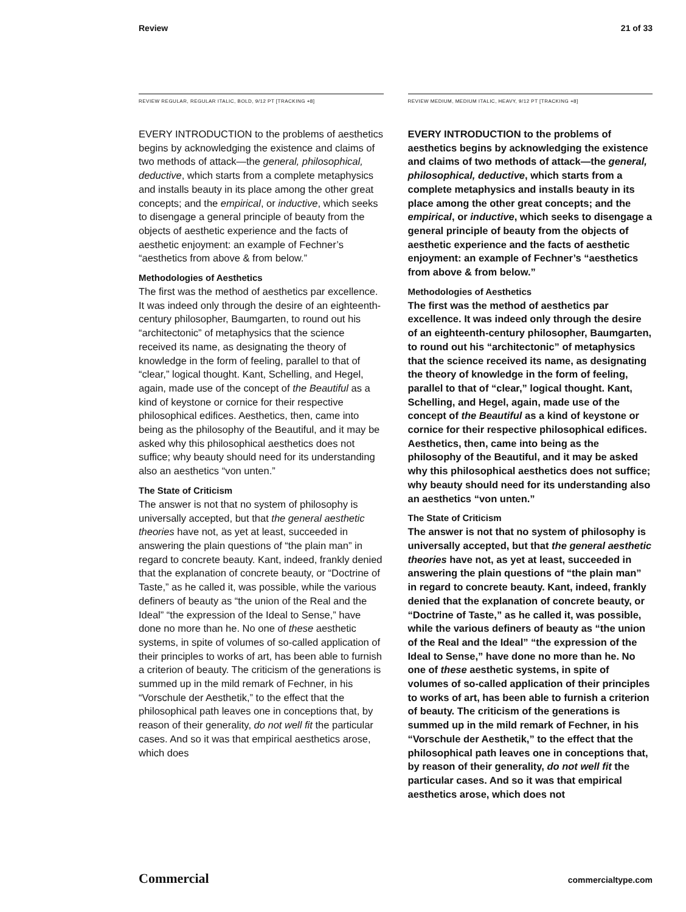Review 21 of 33
REVIEW REGULAR, REGULAR ITALIC, BOLD, 9/12 PT [TRACKING +8]
EVERY INTRODUCTION to the problems of aesthetics begins by acknowledging the existence and claims of two methods of attack—the general, philosophical, deductive, which starts from a complete metaphysics and installs beauty in its place among the other great concepts; and the empirical, or inductive, which seeks to disengage a general principle of beauty from the objects of aesthetic experience and the facts of aesthetic enjoyment: an example of Fechner’s “aesthetics from above & from below.”
Methodologies of Aesthetics
The first was the method of aesthetics par excellence. It was indeed only through the desire of an eighteenth-century philosopher, Baumgarten, to round out his “architectonic” of metaphysics that the science received its name, as designating the theory of knowledge in the form of feeling, parallel to that of “clear,” logical thought. Kant, Schelling, and Hegel, again, made use of the concept of the Beautiful as a kind of keystone or cornice for their respective philosophical edifices. Aesthetics, then, came into being as the philosophy of the Beautiful, and it may be asked why this philosophical aesthetics does not suffice; why beauty should need for its understanding also an aesthetics “von unten.”
The State of Criticism
The answer is not that no system of philosophy is universally accepted, but that the general aesthetic theories have not, as yet at least, succeeded in answering the plain questions of “the plain man” in regard to concrete beauty. Kant, indeed, frankly denied that the explanation of concrete beauty, or “Doctrine of Taste,” as he called it, was possible, while the various definers of beauty as “the union of the Real and the Ideal” “the expression of the Ideal to Sense,” have done no more than he. No one of these aesthetic systems, in spite of volumes of so-called application of their principles to works of art, has been able to furnish a criterion of beauty. The criticism of the generations is summed up in the mild remark of Fechner, in his “Vorschule der Aesthetik,” to the effect that the philosophical path leaves one in conceptions that, by reason of their generality, do not well fit the particular cases. And so it was that empirical aesthetics arose, which does
REVIEW MEDIUM, MEDIUM ITALIC, HEAVY, 9/12 PT [TRACKING +8]
EVERY INTRODUCTION to the problems of aesthetics begins by acknowledging the existence and claims of two methods of attack—the general, philosophical, deductive, which starts from a complete metaphysics and installs beauty in its place among the other great concepts; and the empirical, or inductive, which seeks to disengage a general principle of beauty from the objects of aesthetic experience and the facts of aesthetic enjoyment: an example of Fechner’s “aesthetics from above & from below.”
Methodologies of Aesthetics
The first was the method of aesthetics par excellence. It was indeed only through the desire of an eighteenth-century philosopher, Baumgarten, to round out his “architectonic” of metaphysics that the science received its name, as designating the theory of knowledge in the form of feeling, parallel to that of “clear,” logical thought. Kant, Schelling, and Hegel, again, made use of the concept of the Beautiful as a kind of keystone or cornice for their respective philosophical edifices. Aesthetics, then, came into being as the philosophy of the Beautiful, and it may be asked why this philosophical aesthetics does not suffice; why beauty should need for its understanding also an aesthetics “von unten.”
The State of Criticism
The answer is not that no system of philosophy is universally accepted, but that the general aesthetic theories have not, as yet at least, succeeded in answering the plain questions of “the plain man” in regard to concrete beauty. Kant, indeed, frankly denied that the explanation of concrete beauty, or “Doctrine of Taste,” as he called it, was possible, while the various definers of beauty as “the union of the Real and the Ideal” “the expression of the Ideal to Sense,” have done no more than he. No one of these aesthetic systems, in spite of volumes of so-called application of their principles to works of art, has been able to furnish a criterion of beauty. The criticism of the generations is summed up in the mild remark of Fechner, in his “Vorschule der Aesthetik,” to the effect that the philosophical path leaves one in conceptions that, by reason of their generality, do not well fit the particular cases. And so it was that empirical aesthetics arose, which does not
Commercial commercialtype.com